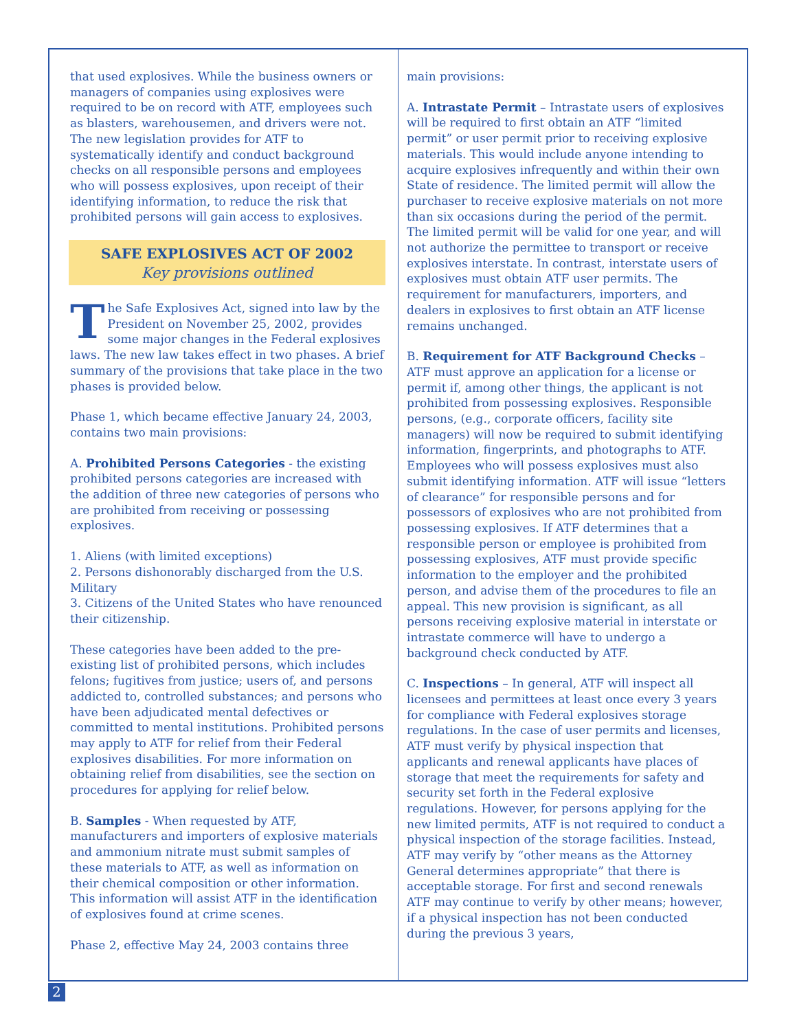that used explosives. While the business owners or managers of companies using explosives were required to be on record with ATF, employees such as blasters, warehousemen, and drivers were not. The new legislation provides for ATF to systematically identify and conduct background checks on all responsible persons and employees who will possess explosives, upon receipt of their identifying information, to reduce the risk that prohibited persons will gain access to explosives.
SAFE EXPLOSIVES ACT OF 2002
Key provisions outlined
The Safe Explosives Act, signed into law by the President on November 25, 2002, provides some major changes in the Federal explosives laws. The new law takes effect in two phases. A brief summary of the provisions that take place in the two phases is provided below.
Phase 1, which became effective January 24, 2003, contains two main provisions:
A. Prohibited Persons Categories - the existing prohibited persons categories are increased with the addition of three new categories of persons who are prohibited from receiving or possessing explosives.
1. Aliens (with limited exceptions)
2. Persons dishonorably discharged from the U.S. Military
3. Citizens of the United States who have renounced their citizenship.
These categories have been added to the pre-existing list of prohibited persons, which includes felons; fugitives from justice; users of, and persons addicted to, controlled substances; and persons who have been adjudicated mental defectives or committed to mental institutions. Prohibited persons may apply to ATF for relief from their Federal explosives disabilities. For more information on obtaining relief from disabilities, see the section on procedures for applying for relief below.
B. Samples - When requested by ATF, manufacturers and importers of explosive materials and ammonium nitrate must submit samples of these materials to ATF, as well as information on their chemical composition or other information. This information will assist ATF in the identification of explosives found at crime scenes.
Phase 2, effective May 24, 2003 contains three
main provisions:
A. Intrastate Permit – Intrastate users of explosives will be required to first obtain an ATF “limited permit” or user permit prior to receiving explosive materials. This would include anyone intending to acquire explosives infrequently and within their own State of residence. The limited permit will allow the purchaser to receive explosive materials on not more than six occasions during the period of the permit. The limited permit will be valid for one year, and will not authorize the permittee to transport or receive explosives interstate. In contrast, interstate users of explosives must obtain ATF user permits. The requirement for manufacturers, importers, and dealers in explosives to first obtain an ATF license remains unchanged.
B. Requirement for ATF Background Checks – ATF must approve an application for a license or permit if, among other things, the applicant is not prohibited from possessing explosives. Responsible persons, (e.g., corporate officers, facility site managers) will now be required to submit identifying information, fingerprints, and photographs to ATF. Employees who will possess explosives must also submit identifying information. ATF will issue “letters of clearance” for responsible persons and for possessors of explosives who are not prohibited from possessing explosives. If ATF determines that a responsible person or employee is prohibited from possessing explosives, ATF must provide specific information to the employer and the prohibited person, and advise them of the procedures to file an appeal. This new provision is significant, as all persons receiving explosive material in interstate or intrastate commerce will have to undergo a background check conducted by ATF.
C. Inspections – In general, ATF will inspect all licensees and permittees at least once every 3 years for compliance with Federal explosives storage regulations. In the case of user permits and licenses, ATF must verify by physical inspection that applicants and renewal applicants have places of storage that meet the requirements for safety and security set forth in the Federal explosive regulations. However, for persons applying for the new limited permits, ATF is not required to conduct a physical inspection of the storage facilities. Instead, ATF may verify by “other means as the Attorney General determines appropriate” that there is acceptable storage. For first and second renewals ATF may continue to verify by other means; however, if a physical inspection has not been conducted during the previous 3 years,
2